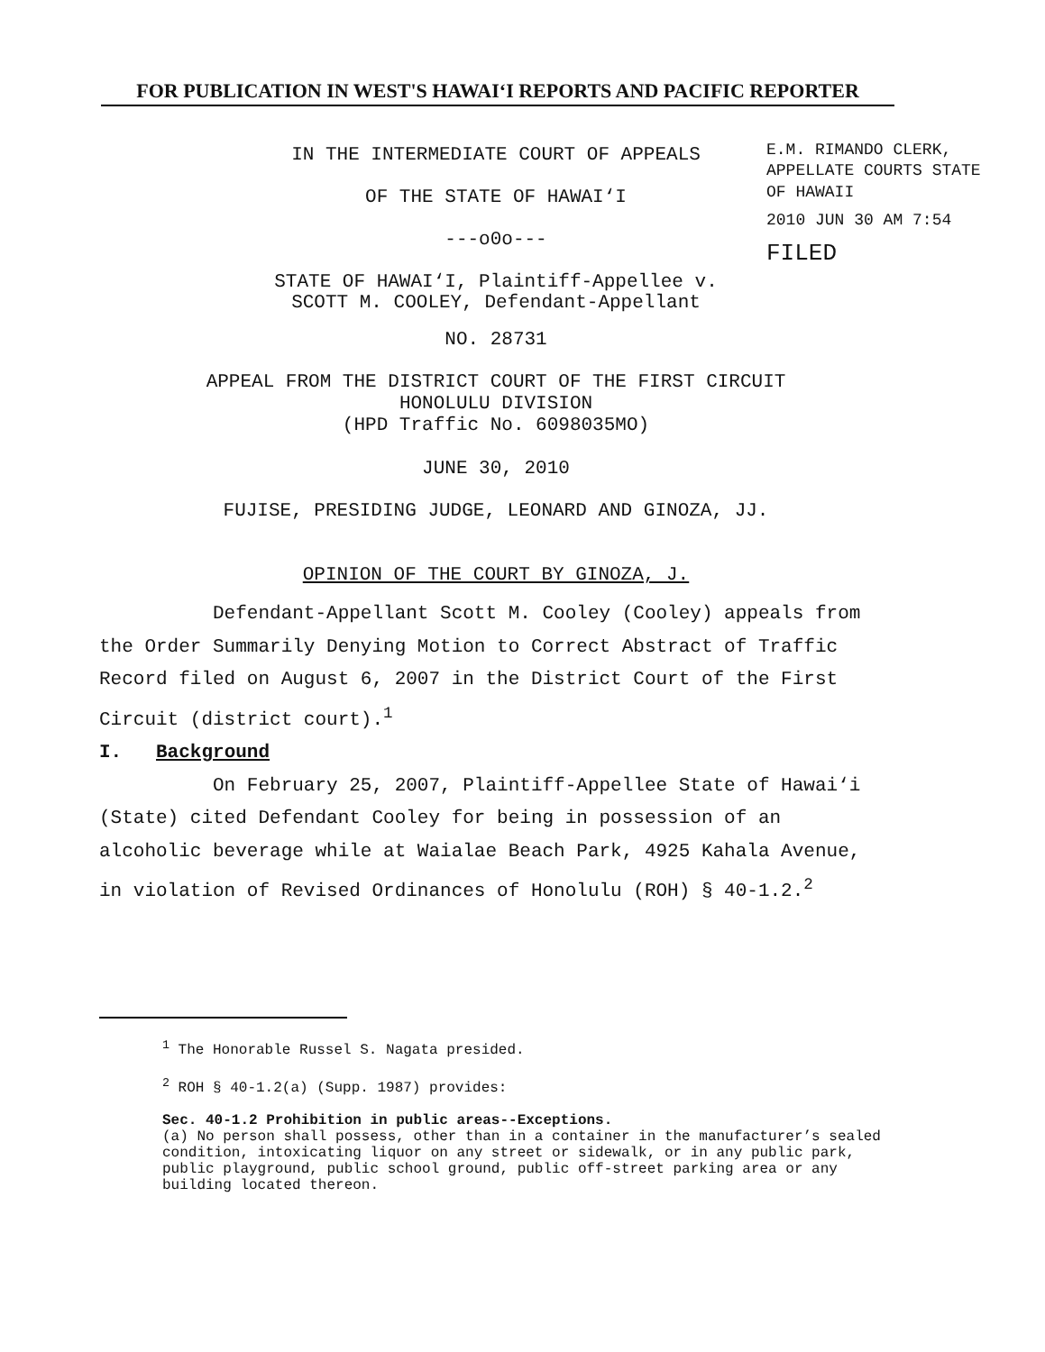FOR PUBLICATION IN WEST'S HAWAI‘I REPORTS AND PACIFIC REPORTER
IN THE INTERMEDIATE COURT OF APPEALS
OF THE STATE OF HAWAI‘I
---o0o---
STATE OF HAWAI‘I, Plaintiff-Appellee v.
SCOTT M. COOLEY, Defendant-Appellant
NO. 28731
APPEAL FROM THE DISTRICT COURT OF THE FIRST CIRCUIT
HONOLULU DIVISION
(HPD Traffic No. 6098035MO)
JUNE 30, 2010
FUJISE, PRESIDING JUDGE, LEONARD AND GINOZA, JJ.
OPINION OF THE COURT BY GINOZA, J.
Defendant-Appellant Scott M. Cooley (Cooley) appeals from the Order Summarily Denying Motion to Correct Abstract of Traffic Record filed on August 6, 2007 in the District Court of the First Circuit (district court).<sup>1</sup>
I. Background
On February 25, 2007, Plaintiff-Appellee State of Hawai‘i (State) cited Defendant Cooley for being in possession of an alcoholic beverage while at Waialae Beach Park, 4925 Kahala Avenue, in violation of Revised Ordinances of Honolulu (ROH) § 40-1.2.<sup>2</sup>
<sup>1</sup> The Honorable Russel S. Nagata presided.
<sup>2</sup> ROH § 40-1.2(a) (Supp. 1987) provides:
Sec. 40-1.2 Prohibition in public areas--Exceptions.
(a) No person shall possess, other than in a container in the manufacturer’s sealed condition, intoxicating liquor on any street or sidewalk, or in any public park, public playground, public school ground, public off-street parking area or any building located thereon.
E.M. RIMANDO CLERK, APPELLATE COURTS STATE OF HAWAII
2010 JUN 30 AM 7:54
FILED